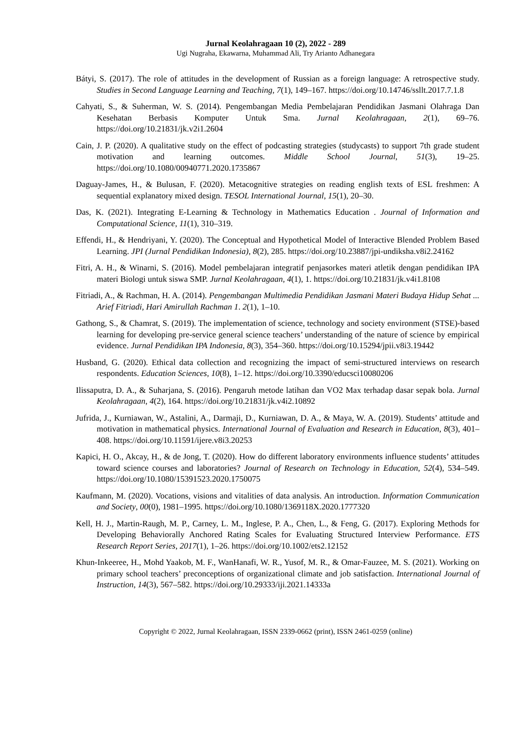Jurnal Keolahragaan 10 (2), 2022 - 289
Ugi Nugraha, Ekawarna, Muhammad Ali, Try Arianto Adhanegara
Bátyi, S. (2017). The role of attitudes in the development of Russian as a foreign language: A retrospective study. Studies in Second Language Learning and Teaching, 7(1), 149–167. https://doi.org/10.14746/ssllt.2017.7.1.8
Cahyati, S., & Suherman, W. S. (2014). Pengembangan Media Pembelajaran Pendidikan Jasmani Olahraga Dan Kesehatan Berbasis Komputer Untuk Sma. Jurnal Keolahragaan, 2(1), 69–76. https://doi.org/10.21831/jk.v2i1.2604
Cain, J. P. (2020). A qualitative study on the effect of podcasting strategies (studycasts) to support 7th grade student motivation and learning outcomes. Middle School Journal, 51(3), 19–25. https://doi.org/10.1080/00940771.2020.1735867
Daguay-James, H., & Bulusan, F. (2020). Metacognitive strategies on reading english texts of ESL freshmen: A sequential explanatory mixed design. TESOL International Journal, 15(1), 20–30.
Das, K. (2021). Integrating E-Learning & Technology in Mathematics Education . Journal of Information and Computational Science, 11(1), 310–319.
Effendi, H., & Hendriyani, Y. (2020). The Conceptual and Hypothetical Model of Interactive Blended Problem Based Learning. JPI (Jurnal Pendidikan Indonesia), 8(2), 285. https://doi.org/10.23887/jpi-undiksha.v8i2.24162
Fitri, A. H., & Winarni, S. (2016). Model pembelajaran integratif penjasorkes materi atletik dengan pendidikan IPA materi Biologi untuk siswa SMP. Jurnal Keolahragaan, 4(1), 1. https://doi.org/10.21831/jk.v4i1.8108
Fitriadi, A., & Rachman, H. A. (2014). Pengembangan Multimedia Pendidikan Jasmani Materi Budaya Hidup Sehat ... Arief Fitriadi, Hari Amirullah Rachman 1. 2(1), 1–10.
Gathong, S., & Chamrat, S. (2019). The implementation of science, technology and society environment (STSE)-based learning for developing pre-service general science teachers’ understanding of the nature of science by empirical evidence. Jurnal Pendidikan IPA Indonesia, 8(3), 354–360. https://doi.org/10.15294/jpii.v8i3.19442
Husband, G. (2020). Ethical data collection and recognizing the impact of semi-structured interviews on research respondents. Education Sciences, 10(8), 1–12. https://doi.org/10.3390/educsci10080206
Ilissaputra, D. A., & Suharjana, S. (2016). Pengaruh metode latihan dan VO2 Max terhadap dasar sepak bola. Jurnal Keolahragaan, 4(2), 164. https://doi.org/10.21831/jk.v4i2.10892
Jufrida, J., Kurniawan, W., Astalini, A., Darmaji, D., Kurniawan, D. A., & Maya, W. A. (2019). Students’ attitude and motivation in mathematical physics. International Journal of Evaluation and Research in Education, 8(3), 401–408. https://doi.org/10.11591/ijere.v8i3.20253
Kapici, H. O., Akcay, H., & de Jong, T. (2020). How do different laboratory environments influence students’ attitudes toward science courses and laboratories? Journal of Research on Technology in Education, 52(4), 534–549. https://doi.org/10.1080/15391523.2020.1750075
Kaufmann, M. (2020). Vocations, visions and vitalities of data analysis. An introduction. Information Communication and Society, 00(0), 1981–1995. https://doi.org/10.1080/1369118X.2020.1777320
Kell, H. J., Martin-Raugh, M. P., Carney, L. M., Inglese, P. A., Chen, L., & Feng, G. (2017). Exploring Methods for Developing Behaviorally Anchored Rating Scales for Evaluating Structured Interview Performance. ETS Research Report Series, 2017(1), 1–26. https://doi.org/10.1002/ets2.12152
Khun-Inkeeree, H., Mohd Yaakob, M. F., WanHanafi, W. R., Yusof, M. R., & Omar-Fauzee, M. S. (2021). Working on primary school teachers’ preconceptions of organizational climate and job satisfaction. International Journal of Instruction, 14(3), 567–582. https://doi.org/10.29333/iji.2021.14333a
Copyright © 2022, Jurnal Keolahragaan, ISSN 2339-0662 (print), ISSN 2461-0259 (online)